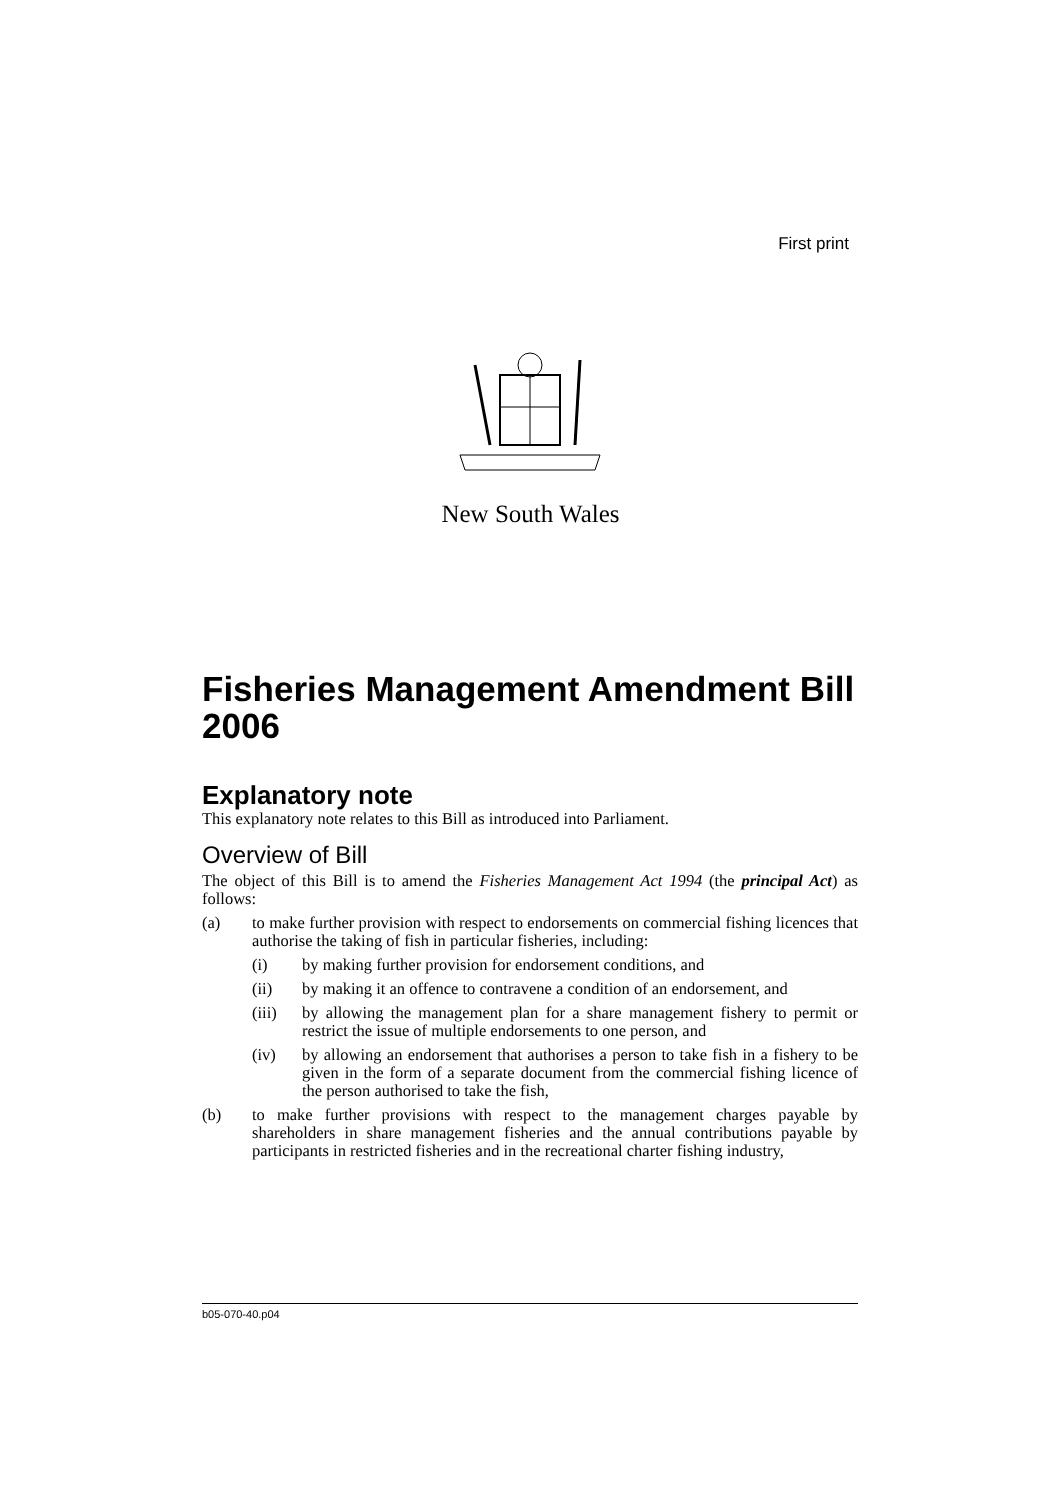First print
New South Wales
Fisheries Management Amendment Bill 2006
Explanatory note
This explanatory note relates to this Bill as introduced into Parliament.
Overview of Bill
The object of this Bill is to amend the Fisheries Management Act 1994 (the principal Act) as follows:
(a) to make further provision with respect to endorsements on commercial fishing licences that authorise the taking of fish in particular fisheries, including:
(i) by making further provision for endorsement conditions, and
(ii) by making it an offence to contravene a condition of an endorsement, and
(iii) by allowing the management plan for a share management fishery to permit or restrict the issue of multiple endorsements to one person, and
(iv) by allowing an endorsement that authorises a person to take fish in a fishery to be given in the form of a separate document from the commercial fishing licence of the person authorised to take the fish,
(b) to make further provisions with respect to the management charges payable by shareholders in share management fisheries and the annual contributions payable by participants in restricted fisheries and in the recreational charter fishing industry,
b05-070-40.p04